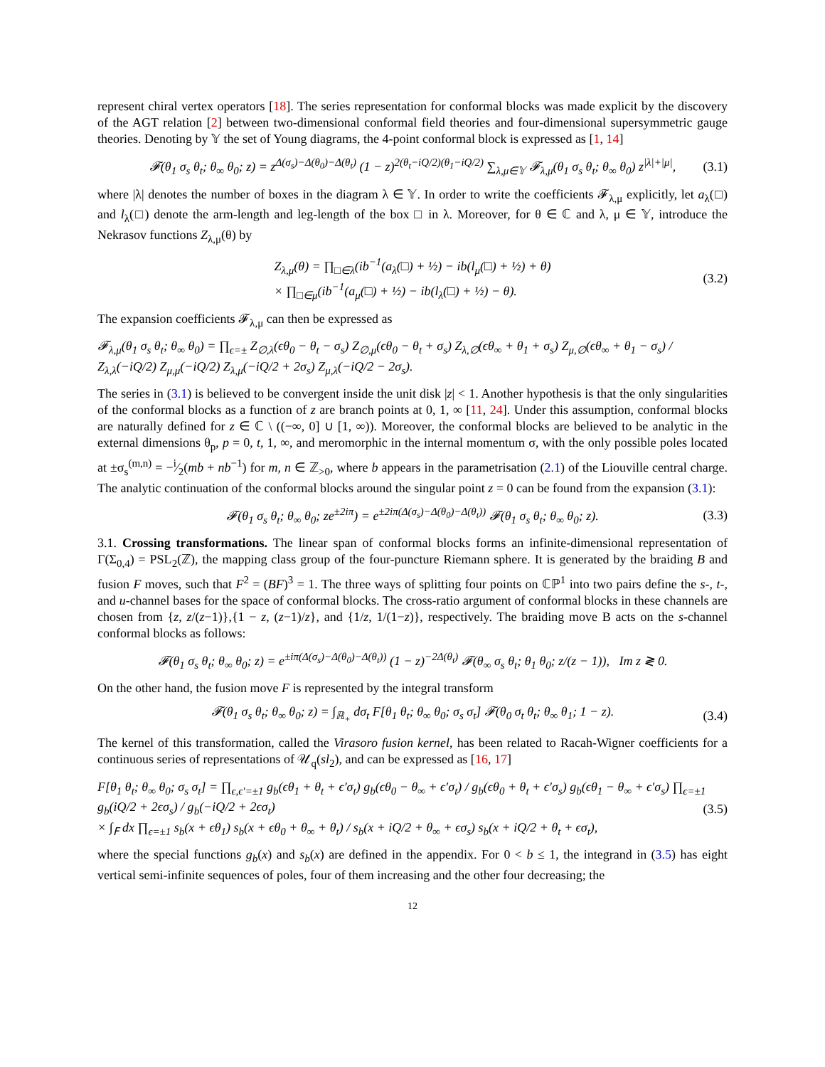represent chiral vertex operators [18]. The series representation for conformal blocks was made explicit by the discovery of the AGT relation [2] between two-dimensional conformal field theories and four-dimensional supersymmetric gauge theories. Denoting by 𝕐 the set of Young diagrams, the 4-point conformal block is expressed as [1, 14]
𝓕(θ<sub>1</sub> σ<sub>s</sub> θ<sub>t</sub>; θ<sub>∞</sub> θ<sub>0</sub>; z) = z<sup>Δ(σ<sub>s</sub>)−Δ(θ<sub>0</sub>)−Δ(θ<sub>t</sub>)</sup> (1 − z)<sup>2(θ<sub>t</sub>−iQ/2)(θ<sub>1</sub>−iQ/2)</sup> ∑<sub>λ,μ∈𝕐</sub> 𝓕<sub>λ,μ</sub>(θ<sub>1</sub> σ<sub>s</sub> θ<sub>t</sub>; θ<sub>∞</sub> θ<sub>0</sub>) z<sup>|λ|+|μ|</sup>, (3.1)
where |λ| denotes the number of boxes in the diagram λ ∈ 𝕐. In order to write the coefficients 𝓕<sub>λ,μ</sub> explicitly, let a<sub>λ</sub>(□) and l<sub>λ</sub>(□) denote the arm-length and leg-length of the box □ in λ. Moreover, for θ ∈ ℂ and λ, μ ∈ 𝕐, introduce the Nekrasov functions Z<sub>λ,μ</sub>(θ) by
Z<sub>λ,μ</sub>(θ) = ∏<sub>□∈λ</sub>(ib<sup>−1</sup>(a<sub>λ</sub>(□) + ½) − ib(l<sub>μ</sub>(□) + ½) + θ)
× ∏<sub>□∈μ</sub>(ib<sup>−1</sup>(a<sub>μ</sub>(□) + ½) − ib(l<sub>λ</sub>(□) + ½) − θ). (3.2)
The expansion coefficients 𝓕<sub>λ,μ</sub> can then be expressed as
𝓕<sub>λ,μ</sub>(θ<sub>1</sub> σ<sub>s</sub> θ<sub>t</sub>; θ<sub>∞</sub> θ<sub>0</sub>) = ∏<sub>ϵ=±</sub> Z<sub>∅,λ</sub>(ϵθ<sub>0</sub> − θ<sub>t</sub> − σ<sub>s</sub>) Z<sub>∅,μ</sub>(ϵθ<sub>0</sub> − θ<sub>t</sub> + σ<sub>s</sub>) Z<sub>λ,∅</sub>(ϵθ<sub>∞</sub> + θ<sub>1</sub> + σ<sub>s</sub>) Z<sub>μ,∅</sub>(ϵθ<sub>∞</sub> + θ<sub>1</sub> − σ<sub>s</sub>) / Z<sub>λ,λ</sub>(−iQ/2) Z<sub>μ,μ</sub>(−iQ/2) Z<sub>λ,μ</sub>(−iQ/2 + 2σ<sub>s</sub>) Z<sub>μ,λ</sub>(−iQ/2 − 2σ<sub>s</sub>).
The series in (3.1) is believed to be convergent inside the unit disk |z| < 1. Another hypothesis is that the only singularities of the conformal blocks as a function of z are branch points at 0, 1, ∞ [11, 24]. Under this assumption, conformal blocks are naturally defined for z ∈ ℂ \ ((−∞, 0] ∪ [1, ∞)). Moreover, the conformal blocks are believed to be analytic in the external dimensions θ<sub>p</sub>, p = 0, t, 1, ∞, and meromorphic in the internal momentum σ, with the only possible poles located at ±σ<sub>s</sub><sup>(m,n)</sup> = −i⁄2(mb + nb<sup>−1</sup>) for m, n ∈ ℤ<sub>>0</sub>, where b appears in the parametrisation (2.1) of the Liouville central charge. The analytic continuation of the conformal blocks around the singular point z = 0 can be found from the expansion (3.1):
𝓕(θ<sub>1</sub> σ<sub>s</sub> θ<sub>t</sub>; θ<sub>∞</sub> θ<sub>0</sub>; ze<sup>±2iπ</sup>) = e<sup>±2iπ(Δ(σ<sub>s</sub>)−Δ(θ<sub>0</sub>)−Δ(θ<sub>t</sub>))</sup> 𝓕(θ<sub>1</sub> σ<sub>s</sub> θ<sub>t</sub>; θ<sub>∞</sub> θ<sub>0</sub>; z). (3.3)
3.1. Crossing transformations. The linear span of conformal blocks forms an infinite-dimensional representation of Γ(Σ<sub>0,4</sub>) = PSL<sub>2</sub>(ℤ), the mapping class group of the four-puncture Riemann sphere. It is generated by the braiding B and fusion F moves, such that F<sup>2</sup> = (BF)<sup>3</sup> = 1. The three ways of splitting four points on ℂℙ<sup>1</sup> into two pairs define the s-, t-, and u-channel bases for the space of conformal blocks. The cross-ratio argument of conformal blocks in these channels are chosen from {z, z/(z−1)},{1 − z, (z−1)/z}, and {1/z, 1/(1−z)}, respectively. The braiding move B acts on the s-channel conformal blocks as follows:
𝓕(θ<sub>1</sub> σ<sub>s</sub> θ<sub>t</sub>; θ<sub>∞</sub> θ<sub>0</sub>; z) = e<sup>±iπ(Δ(σ<sub>s</sub>)−Δ(θ<sub>0</sub>)−Δ(θ<sub>t</sub>))</sup> (1 − z)<sup>−2Δ(θ<sub>t</sub>)</sup> 𝓕(θ<sub>∞</sub> σ<sub>s</sub> θ<sub>t</sub>; θ<sub>1</sub> θ<sub>0</sub>; z/(z − 1)), Im z ≷ 0.
On the other hand, the fusion move F is represented by the integral transform
𝓕(θ<sub>1</sub> σ<sub>s</sub> θ<sub>t</sub>; θ<sub>∞</sub> θ<sub>0</sub>; z) = ∫<sub>ℝ<sub>+</sub></sub> dσ<sub>t</sub> F[θ<sub>1</sub> θ<sub>t</sub>; θ<sub>∞</sub> θ<sub>0</sub>; σ<sub>s</sub> σ<sub>t</sub>] 𝓕(θ<sub>0</sub> σ<sub>t</sub> θ<sub>t</sub>; θ<sub>∞</sub> θ<sub>1</sub>; 1 − z). (3.4)
The kernel of this transformation, called the Virasoro fusion kernel, has been related to Racah-Wigner coefficients for a continuous series of representations of 𝒰<sub>q</sub>(sl<sub>2</sub>), and can be expressed as [16, 17]
F[θ<sub>1</sub> θ<sub>t</sub>; θ<sub>∞</sub> θ<sub>0</sub>; σ<sub>s</sub> σ<sub>t</sub>] = ∏<sub>ϵ,ϵ′=±1</sub> g<sub>b</sub>(ϵθ<sub>1</sub> + θ<sub>t</sub> + ϵ′σ<sub>t</sub>) g<sub>b</sub>(ϵθ<sub>0</sub> − θ<sub>∞</sub> + ϵ′σ<sub>t</sub>) / g<sub>b</sub>(ϵθ<sub>0</sub> + θ<sub>t</sub> + ϵ′σ<sub>s</sub>) g<sub>b</sub>(ϵθ<sub>1</sub> − θ<sub>∞</sub> + ϵ′σ<sub>s</sub>) ∏<sub>ϵ=±1</sub> g<sub>b</sub>(iQ/2 + 2ϵσ<sub>s</sub>) / g<sub>b</sub>(−iQ/2 + 2ϵσ<sub>t</sub>)
× ∫<sub>𝖥</sub> dx ∏<sub>ϵ=±1</sub> s<sub>b</sub>(x + ϵθ<sub>1</sub>) s<sub>b</sub>(x + ϵθ<sub>0</sub> + θ<sub>∞</sub> + θ<sub>t</sub>) / s<sub>b</sub>(x + iQ/2 + θ<sub>∞</sub> + ϵσ<sub>s</sub>) s<sub>b</sub>(x + iQ/2 + θ<sub>t</sub> + ϵσ<sub>t</sub>), (3.5)
where the special functions g<sub>b</sub>(x) and s<sub>b</sub>(x) are defined in the appendix. For 0 < b ≤ 1, the integrand in (3.5) has eight vertical semi-infinite sequences of poles, four of them increasing and the other four decreasing; the
12